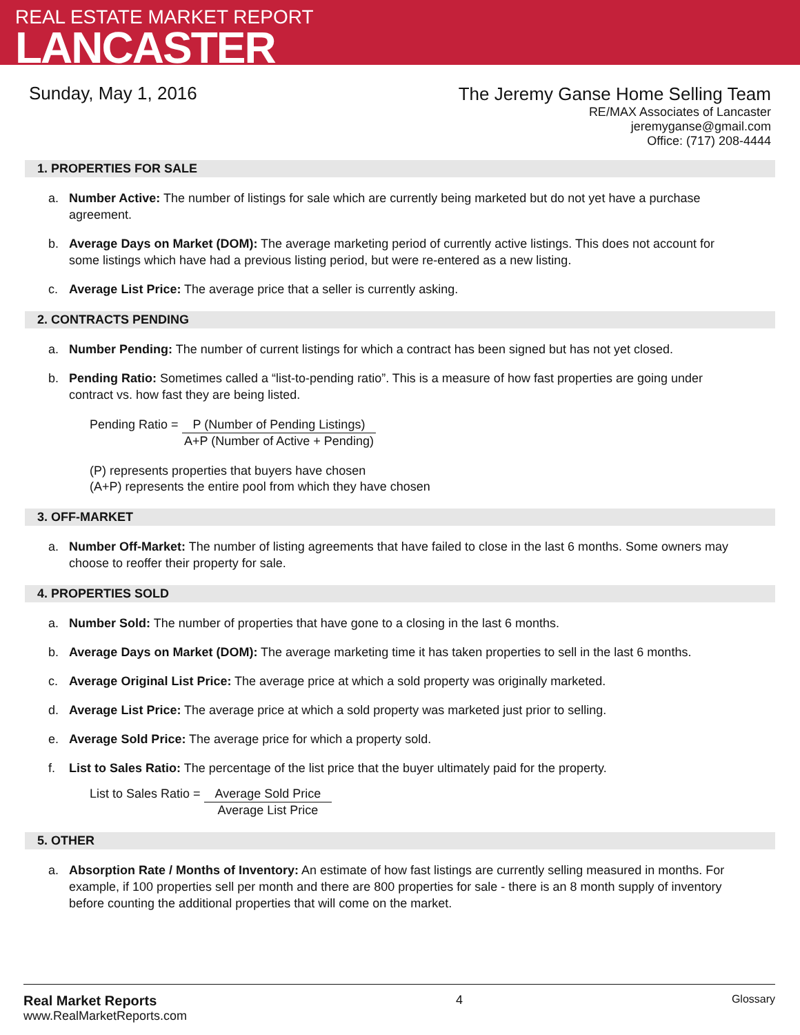REAL ESTATE MARKET REPORT
LANCASTER
Sunday, May 1, 2016
The Jeremy Ganse Home Selling Team
RE/MAX Associates of Lancaster
jeremyganse@gmail.com
Office: (717) 208-4444
1. PROPERTIES FOR SALE
a. Number Active: The number of listings for sale which are currently being marketed but do not yet have a purchase agreement.
b. Average Days on Market (DOM): The average marketing period of currently active listings. This does not account for some listings which have had a previous listing period, but were re-entered as a new listing.
c. Average List Price: The average price that a seller is currently asking.
2. CONTRACTS PENDING
a. Number Pending: The number of current listings for which a contract has been signed but has not yet closed.
b. Pending Ratio: Sometimes called a “list-to-pending ratio”. This is a measure of how fast properties are going under contract vs. how fast they are being listed.
Pending Ratio =
P (Number of Pending Listings)
A+P (Number of Active + Pending)
(P) represents properties that buyers have chosen
(A+P) represents the entire pool from which they have chosen
3. OFF-MARKET
a. Number Off-Market: The number of listing agreements that have failed to close in the last 6 months. Some owners may choose to reoffer their property for sale.
4. PROPERTIES SOLD
a. Number Sold: The number of properties that have gone to a closing in the last 6 months.
b. Average Days on Market (DOM): The average marketing time it has taken properties to sell in the last 6 months.
c. Average Original List Price: The average price at which a sold property was originally marketed.
d. Average List Price: The average price at which a sold property was marketed just prior to selling.
e. Average Sold Price: The average price for which a property sold.
f. List to Sales Ratio: The percentage of the list price that the buyer ultimately paid for the property.
List to Sales Ratio =
Average Sold Price
Average List Price
5. OTHER
a. Absorption Rate / Months of Inventory: An estimate of how fast listings are currently selling measured in months. For example, if 100 properties sell per month and there are 800 properties for sale - there is an 8 month supply of inventory before counting the additional properties that will come on the market.
Real Market Reports
www.RealMarketReports.com
4 Glossary